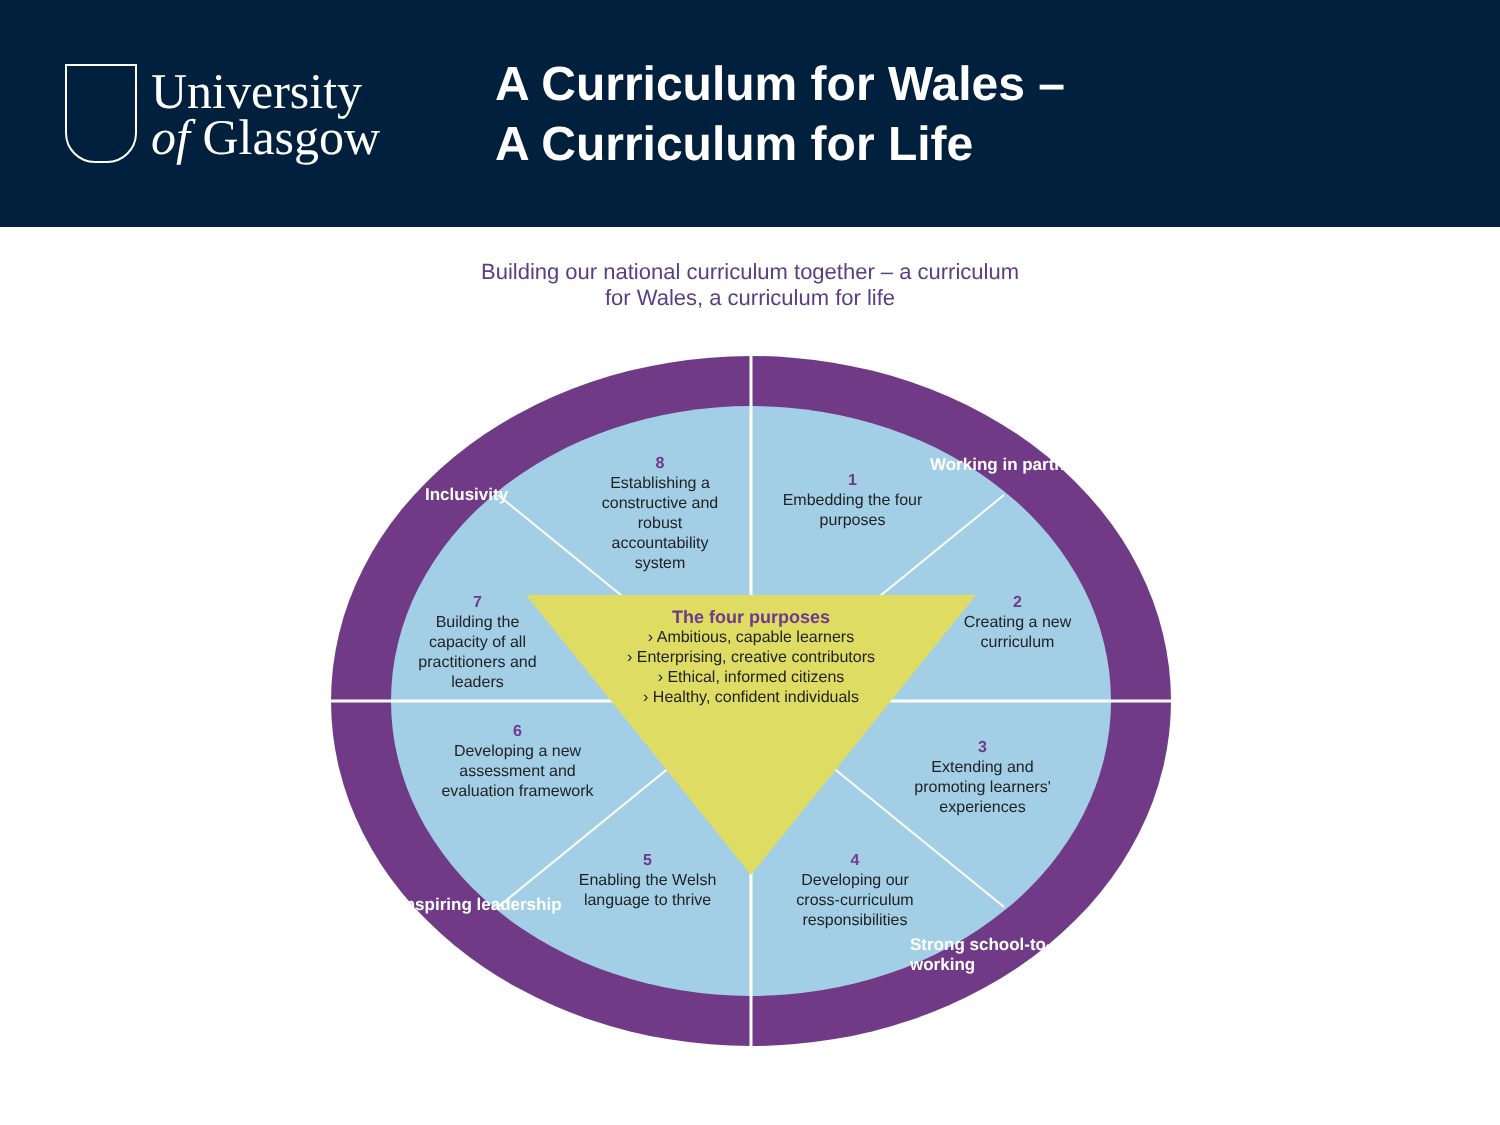University
of Glasgow
A Curriculum for Wales –
A Curriculum for Life
Building our national curriculum together – a curriculum
for Wales, a curriculum for life
Inclusivity
Working in partnership
Inspiring leadership
Strong school-to-school working
8
Establishing a constructive and robust accountability system
1
Embedding the four purposes
2
Creating a new curriculum
3
Extending and promoting learners' experiences
4
Developing our cross-curriculum responsibilities
5
Enabling the Welsh language to thrive
6
Developing a new assessment and evaluation framework
7
Building the capacity of all practitioners and leaders
The four purposes
› Ambitious, capable learners
› Enterprising, creative contributors
› Ethical, informed citizens
› Healthy, confident individuals